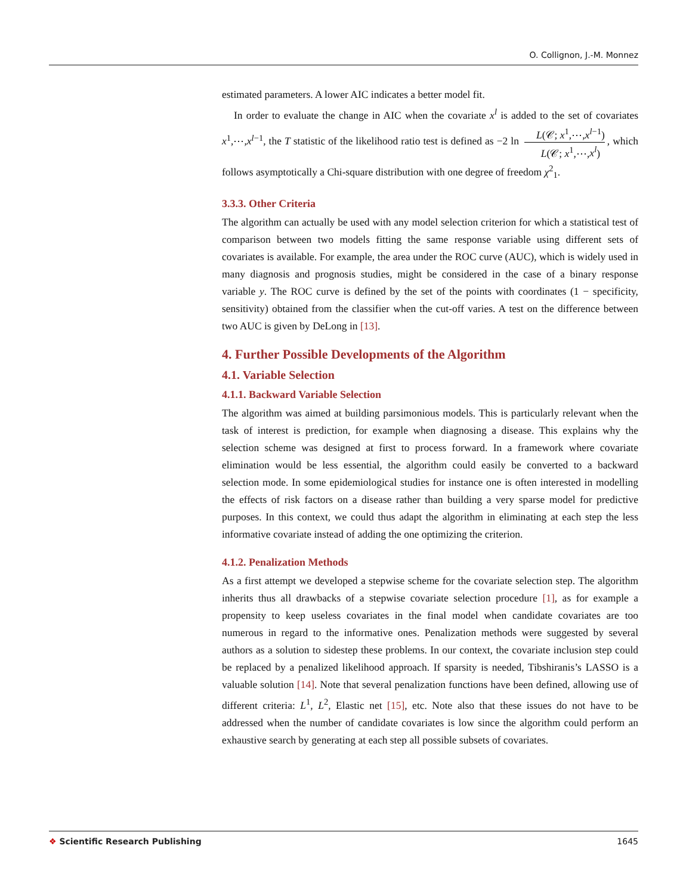O. Collignon, J.-M. Monnez
estimated parameters. A lower AIC indicates a better model fit.
In order to evaluate the change in AIC when the covariate x<sup>l</sup> is added to the set of covariates x<sup>1</sup>,⋯,x<sup>l−1</sup>, the T statistic of the likelihood ratio test is defined as −2 ln L(𝒞; x<sup>1</sup>,⋯,x<sup>l−1</sup>) L(𝒞; x<sup>1</sup>,⋯,x<sup>l</sup>), which follows asymptotically a Chi-square distribution with one degree of freedom χ<sup>2</sup><sub>1</sub>.
3.3.3. Other Criteria
The algorithm can actually be used with any model selection criterion for which a statistical test of comparison between two models fitting the same response variable using different sets of covariates is available. For example, the area under the ROC curve (AUC), which is widely used in many diagnosis and prognosis studies, might be considered in the case of a binary response variable y. The ROC curve is defined by the set of the points with coordinates (1 − specificity, sensitivity) obtained from the classifier when the cut-off varies. A test on the difference between two AUC is given by DeLong in [13].
4. Further Possible Developments of the Algorithm
4.1. Variable Selection
4.1.1. Backward Variable Selection
The algorithm was aimed at building parsimonious models. This is particularly relevant when the task of interest is prediction, for example when diagnosing a disease. This explains why the selection scheme was designed at first to process forward. In a framework where covariate elimination would be less essential, the algorithm could easily be converted to a backward selection mode. In some epidemiological studies for instance one is often interested in modelling the effects of risk factors on a disease rather than building a very sparse model for predictive purposes. In this context, we could thus adapt the algorithm in eliminating at each step the less informative covariate instead of adding the one optimizing the criterion.
4.1.2. Penalization Methods
As a first attempt we developed a stepwise scheme for the covariate selection step. The algorithm inherits thus all drawbacks of a stepwise covariate selection procedure [1], as for example a propensity to keep useless covariates in the final model when candidate covariates are too numerous in regard to the informative ones. Penalization methods were suggested by several authors as a solution to sidestep these problems. In our context, the covariate inclusion step could be replaced by a penalized likelihood approach. If sparsity is needed, Tibshiranis’s LASSO is a valuable solution [14]. Note that several penalization functions have been defined, allowing use of different criteria: L<sup>1</sup>, L<sup>2</sup>, Elastic net [15], etc. Note also that these issues do not have to be addressed when the number of candidate covariates is low since the algorithm could perform an exhaustive search by generating at each step all possible subsets of covariates.
❖ Scientific Research Publishing 1645